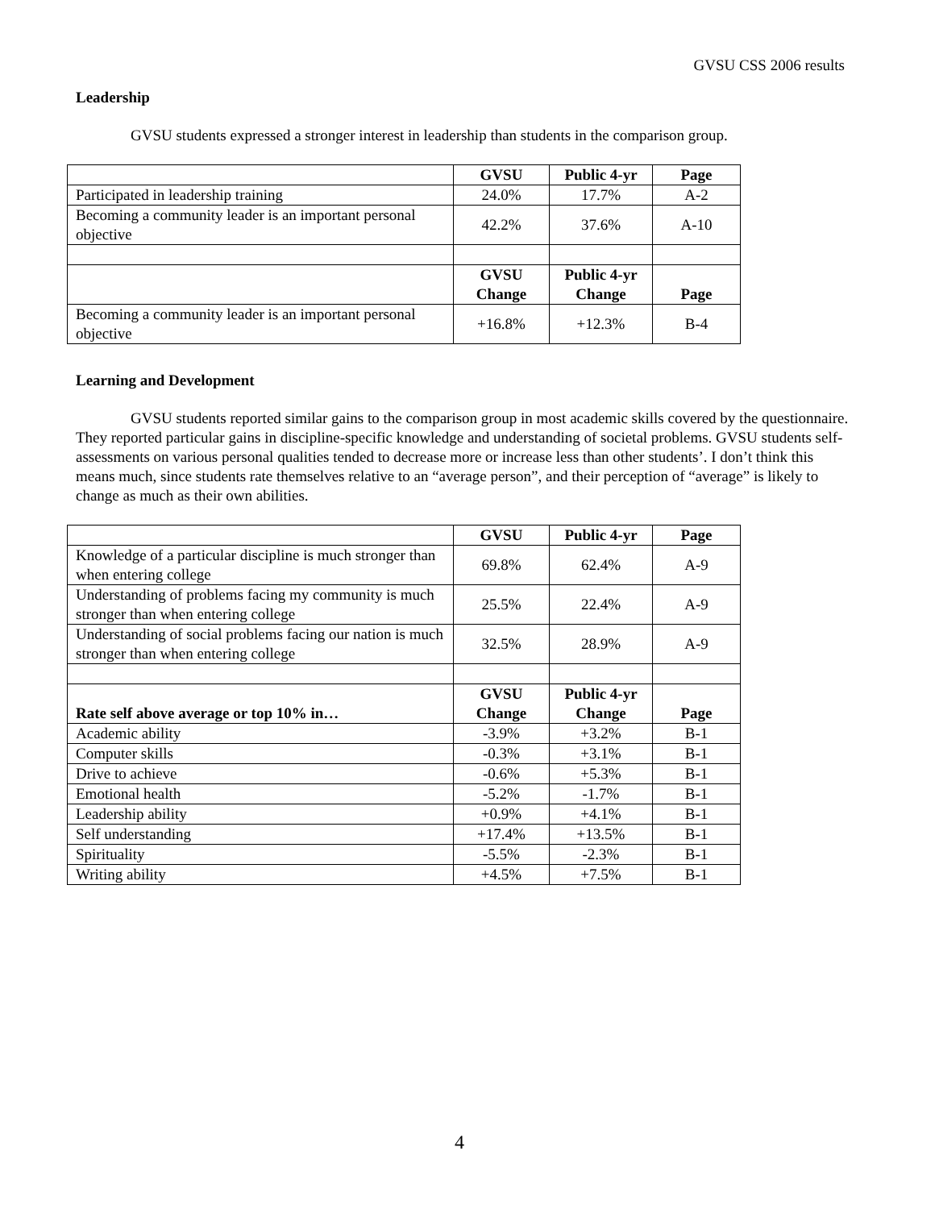GVSU CSS 2006 results
Leadership
GVSU students expressed a stronger interest in leadership than students in the comparison group.
| | GVSU | Public 4-yr | Page |
| --- | --- | --- | --- |
| Participated in leadership training | 24.0% | 17.7% | A-2 |
| Becoming a community leader is an important personal objective | 42.2% | 37.6% | A-10 |
| | GVSU Change | Public 4-yr Change | Page |
| Becoming a community leader is an important personal objective | +16.8% | +12.3% | B-4 |
Learning and Development
GVSU students reported similar gains to the comparison group in most academic skills covered by the questionnaire. They reported particular gains in discipline-specific knowledge and understanding of societal problems. GVSU students self-assessments on various personal qualities tended to decrease more or increase less than other students’. I don’t think this means much, since students rate themselves relative to an “average person”, and their perception of “average” is likely to change as much as their own abilities.
| | GVSU | Public 4-yr | Page |
| --- | --- | --- | --- |
| Knowledge of a particular discipline is much stronger than when entering college | 69.8% | 62.4% | A-9 |
| Understanding of problems facing my community is much stronger than when entering college | 25.5% | 22.4% | A-9 |
| Understanding of social problems facing our nation is much stronger than when entering college | 32.5% | 28.9% | A-9 |
| Rate self above average or top 10% in… | GVSU Change | Public 4-yr Change | Page |
| Academic ability | -3.9% | +3.2% | B-1 |
| Computer skills | -0.3% | +3.1% | B-1 |
| Drive to achieve | -0.6% | +5.3% | B-1 |
| Emotional health | -5.2% | -1.7% | B-1 |
| Leadership ability | +0.9% | +4.1% | B-1 |
| Self understanding | +17.4% | +13.5% | B-1 |
| Spirituality | -5.5% | -2.3% | B-1 |
| Writing ability | +4.5% | +7.5% | B-1 |
4